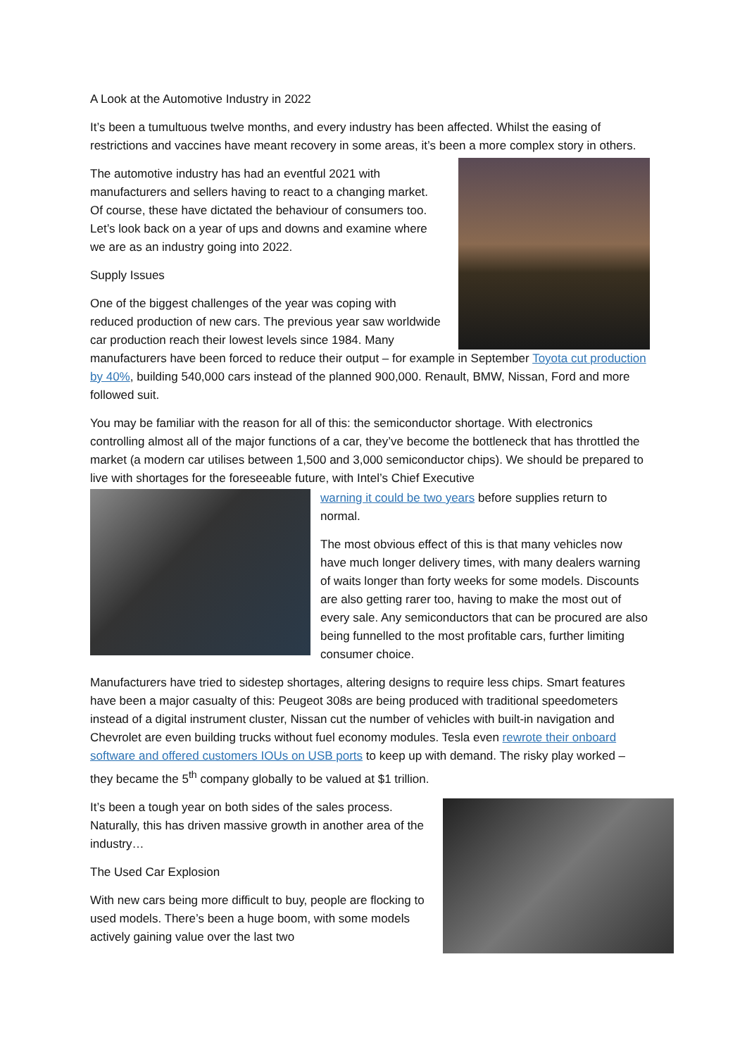A Look at the Automotive Industry in 2022
It’s been a tumultuous twelve months, and every industry has been affected. Whilst the easing of restrictions and vaccines have meant recovery in some areas, it’s been a more complex story in others.
The automotive industry has had an eventful 2021 with manufacturers and sellers having to react to a changing market. Of course, these have dictated the behaviour of consumers too. Let’s look back on a year of ups and downs and examine where we are as an industry going into 2022.
Supply Issues
One of the biggest challenges of the year was coping with reduced production of new cars. The previous year saw worldwide car production reach their lowest levels since 1984. Many manufacturers have been forced to reduce their output – for example in September Toyota cut production by 40%, building 540,000 cars instead of the planned 900,000. Renault, BMW, Nissan, Ford and more followed suit.
You may be familiar with the reason for all of this: the semiconductor shortage. With electronics controlling almost all of the major functions of a car, they’ve become the bottleneck that has throttled the market (a modern car utilises between 1,500 and 3,000 semiconductor chips). We should be prepared to live with shortages for the foreseeable future, with Intel’s Chief Executive
warning it could be two years before supplies return to normal.
The most obvious effect of this is that many vehicles now have much longer delivery times, with many dealers warning of waits longer than forty weeks for some models. Discounts are also getting rarer too, having to make the most out of every sale. Any semiconductors that can be procured are also being funnelled to the most profitable cars, further limiting consumer choice.
Manufacturers have tried to sidestep shortages, altering designs to require less chips. Smart features have been a major casualty of this: Peugeot 308s are being produced with traditional speedometers instead of a digital instrument cluster, Nissan cut the number of vehicles with built-in navigation and Chevrolet are even building trucks without fuel economy modules. Tesla even rewrote their onboard software and offered customers IOUs on USB ports to keep up with demand. The risky play worked – they became the 5<sup>th</sup> company globally to be valued at $1 trillion.
It’s been a tough year on both sides of the sales process. Naturally, this has driven massive growth in another area of the industry…
The Used Car Explosion
With new cars being more difficult to buy, people are flocking to used models. There’s been a huge boom, with some models actively gaining value over the last two